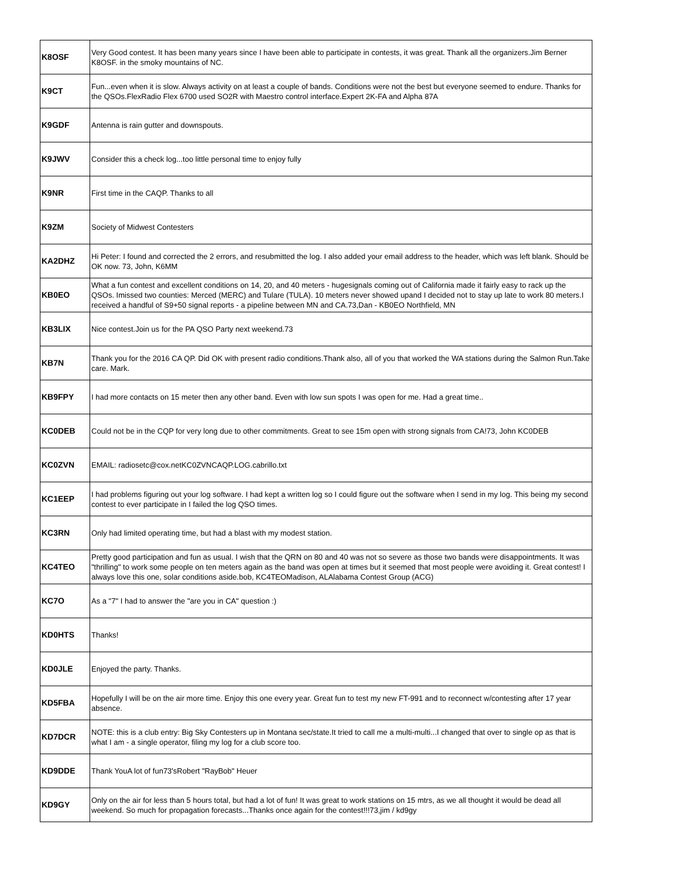| K8OSF | Very Good contest. It has been many years since I have been able to participate in contests, it was great. Thank all the organizers.Jim Berner K8OSF. in the smoky mountains of NC. |
| K9CT | Fun...even when it is slow. Always activity on at least a couple of bands. Conditions were not the best but everyone seemed to endure. Thanks for the QSOs.FlexRadio Flex 6700 used SO2R with Maestro control interface.Expert 2K-FA and Alpha 87A |
| K9GDF | Antenna is rain gutter and downspouts. |
| K9JWV | Consider this a check log...too little personal time to enjoy fully |
| K9NR | First time in the CAQP. Thanks to all |
| K9ZM | Society of Midwest Contesters |
| KA2DHZ | Hi Peter: I found and corrected the 2 errors, and resubmitted the log. I also added your email address to the header, which was left blank. Should be OK now. 73, John, K6MM |
| KB0EO | What a fun contest and excellent conditions on 14, 20, and 40 meters - hugesignals coming out of California made it fairly easy to rack up the QSOs. Imissed two counties: Merced (MERC) and Tulare (TULA). 10 meters never showed upand I decided not to stay up late to work 80 meters.I received a handful of S9+50 signal reports - a pipeline between MN and CA.73,Dan - KB0EO Northfield, MN |
| KB3LIX | Nice contest.Join us for the PA QSO Party next weekend.73 |
| KB7N | Thank you for the 2016 CA QP. Did OK with present radio conditions.Thank also, all of you that worked the WA stations during the Salmon Run.Take care. Mark. |
| KB9FPY | I had more contacts on 15 meter then any other band. Even with low sun spots I was open for me. Had a great time.. |
| KC0DEB | Could not be in the CQP for very long due to other commitments. Great to see 15m open with strong signals from CA!73, John KC0DEB |
| KC0ZVN | EMAIL: radiosetc@cox.netKC0ZVNCAQP.LOG.cabrillo.txt |
| KC1EEP | I had problems figuring out your log software. I had kept a written log so I could figure out the software when I send in my log. This being my second contest to ever participate in I failed the log QSO times. |
| KC3RN | Only had limited operating time, but had a blast with my modest station. |
| KC4TEO | Pretty good participation and fun as usual. I wish that the QRN on 80 and 40 was not so severe as those two bands were disappointments. It was "thrilling" to work some people on ten meters again as the band was open at times but it seemed that most people were avoiding it. Great contest! I always love this one, solar conditions aside.bob, KC4TEOMadison, ALAlabama Contest Group (ACG) |
| KC7O | As a "7" I had to answer the "are you in CA" question :) |
| KD0HTS | Thanks! |
| KD0JLE | Enjoyed the party. Thanks. |
| KD5FBA | Hopefully I will be on the air more time. Enjoy this one every year. Great fun to test my new FT-991 and to reconnect w/contesting after 17 year absence. |
| KD7DCR | NOTE: this is a club entry: Big Sky Contesters up in Montana sec/state.It tried to call me a multi-multi...I changed that over to single op as that is what I am - a single operator, filing my log for a club score too. |
| KD9DDE | Thank YouA lot of fun73'sRobert "RayBob" Heuer |
| KD9GY | Only on the air for less than 5 hours total, but had a lot of fun! It was great to work stations on 15 mtrs, as we all thought it would be dead all weekend. So much for propagation forecasts...Thanks once again for the contest!!!73,jim / kd9gy |